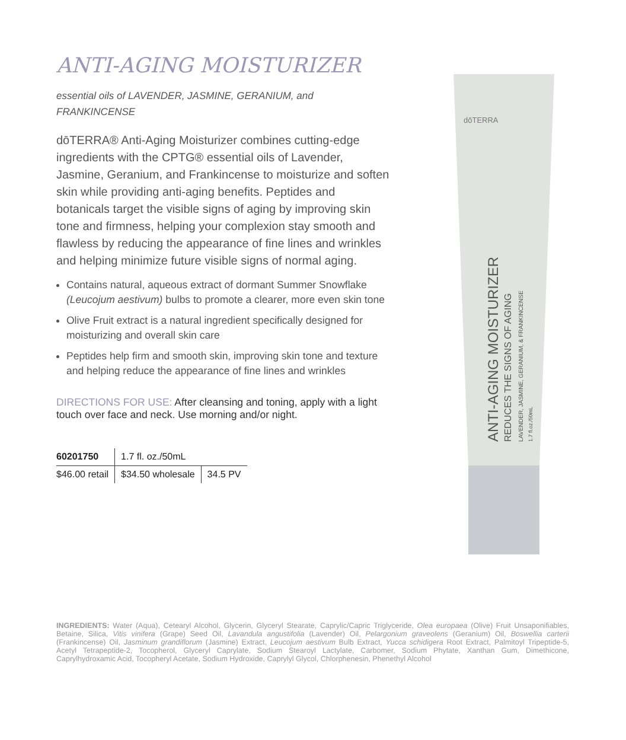ANTI-AGING MOISTURIZER
essential oils of LAVENDER, JASMINE, GERANIUM, and FRANKINCENSE
dōTERRA® Anti-Aging Moisturizer combines cutting-edge ingredients with the CPTG® essential oils of Lavender, Jasmine, Geranium, and Frankincense to moisturize and soften skin while providing anti-aging benefits. Peptides and botanicals target the visible signs of aging by improving skin tone and firmness, helping your complexion stay smooth and flawless by reducing the appearance of fine lines and wrinkles and helping minimize future visible signs of normal aging.
Contains natural, aqueous extract of dormant Summer Snowflake (Leucojum aestivum) bulbs to promote a clearer, more even skin tone
Olive Fruit extract is a natural ingredient specifically designed for moisturizing and overall skin care
Peptides help firm and smooth skin, improving skin tone and texture and helping reduce the appearance of fine lines and wrinkles
DIRECTIONS FOR USE: After cleansing and toning, apply with a light touch over face and neck. Use morning and/or night.
| 60201750 | 1.7 fl. oz./50mL | |
| $46.00 retail | $34.50 wholesale | 34.5 PV |
dōTERRA
ANTI-AGING MOISTURIZER
REDUCES THE SIGNS OF AGING
LAVENDER, JASMINE, GERANIUM, & FRANKINCENSE
1.7 fl.oz./50mL
INGREDIENTS: Water (Aqua), Cetearyl Alcohol, Glycerin, Glyceryl Stearate, Caprylic/Capric Triglyceride, Olea europaea (Olive) Fruit Unsaponifiables, Betaine, Silica, Vitis vinifera (Grape) Seed Oil, Lavandula angustifolia (Lavender) Oil, Pelargonium graveolens (Geranium) Oil, Boswellia carterii (Frankincense) Oil, Jasminum grandiflorum (Jasmine) Extract, Leucojum aestivum Bulb Extract, Yucca schidigera Root Extract, Palmitoyl Tripeptide-5, Acetyl Tetrapeptide-2, Tocopherol, Glyceryl Caprylate, Sodium Stearoyl Lactylate, Carbomer, Sodium Phytate, Xanthan Gum, Dimethicone, Caprylhydroxamic Acid, Tocopheryl Acetate, Sodium Hydroxide, Caprylyl Glycol, Chlorphenesin, Phenethyl Alcohol